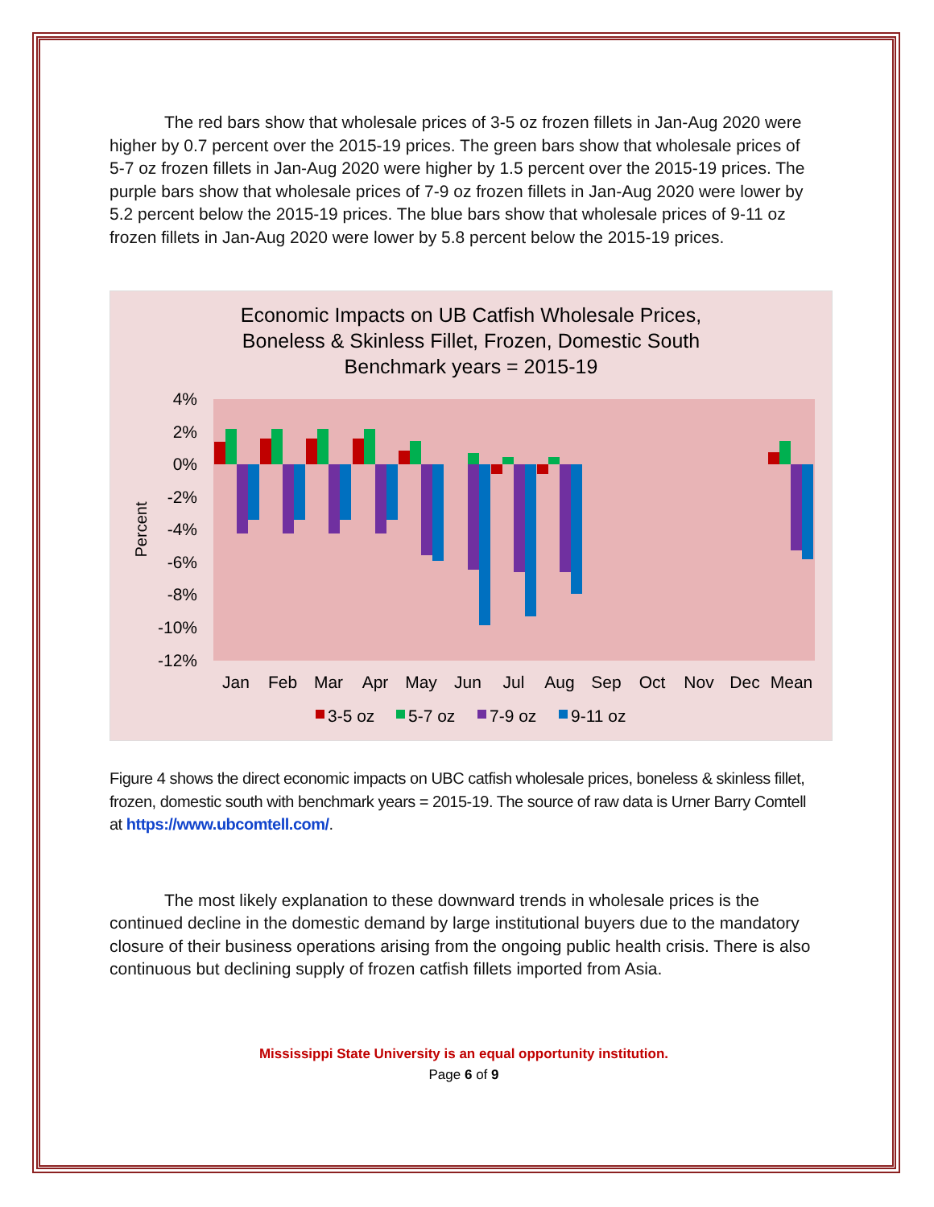The red bars show that wholesale prices of 3-5 oz frozen fillets in Jan-Aug 2020 were higher by 0.7 percent over the 2015-19 prices. The green bars show that wholesale prices of 5-7 oz frozen fillets in Jan-Aug 2020 were higher by 1.5 percent over the 2015-19 prices. The purple bars show that wholesale prices of 7-9 oz frozen fillets in Jan-Aug 2020 were lower by 5.2 percent below the 2015-19 prices. The blue bars show that wholesale prices of 9-11 oz frozen fillets in Jan-Aug 2020 were lower by 5.8 percent below the 2015-19 prices.
Economic Impacts on UB Catfish Wholesale Prices,
Boneless & Skinless Fillet, Frozen, Domestic South
Benchmark years = 2015-19
4%
2%
0%
-2%
-4%
-6%
-8%
-10%
-12%
Percent
Jan
Feb
Mar
Apr
May
Jun
Jul
Aug
Sep
Oct
Nov
Dec
Mean
3-5 oz
5-7 oz
7-9 oz
9-11 oz
Figure 4 shows the direct economic impacts on UBC catfish wholesale prices, boneless & skinless fillet, frozen, domestic south with benchmark years = 2015-19. The source of raw data is Urner Barry Comtell at https://www.ubcomtell.com/.
The most likely explanation to these downward trends in wholesale prices is the continued decline in the domestic demand by large institutional buyers due to the mandatory closure of their business operations arising from the ongoing public health crisis. There is also continuous but declining supply of frozen catfish fillets imported from Asia.
Mississippi State University is an equal opportunity institution.
Page 6 of 9